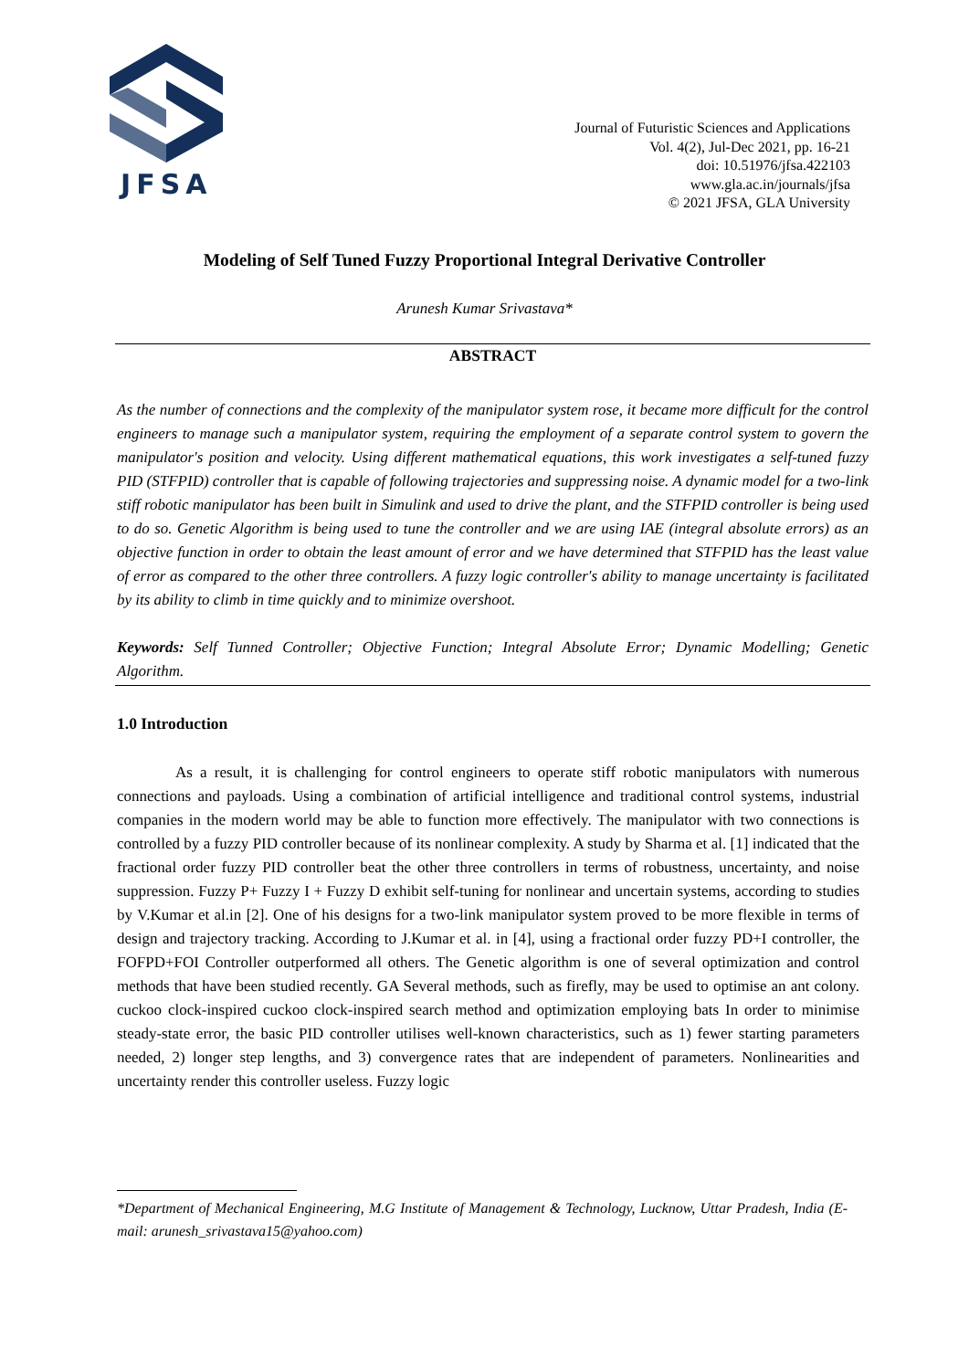JFSA
Journal of Futuristic Sciences and Applications
Vol. 4(2), Jul-Dec 2021, pp. 16-21
doi: 10.51976/jfsa.422103
www.gla.ac.in/journals/jfsa
© 2021 JFSA, GLA University
Modeling of Self Tuned Fuzzy Proportional Integral Derivative Controller
Arunesh Kumar Srivastava*
ABSTRACT
As the number of connections and the complexity of the manipulator system rose, it became more difficult for the control engineers to manage such a manipulator system, requiring the employment of a separate control system to govern the manipulator's position and velocity. Using different mathematical equations, this work investigates a self-tuned fuzzy PID (STFPID) controller that is capable of following trajectories and suppressing noise. A dynamic model for a two-link stiff robotic manipulator has been built in Simulink and used to drive the plant, and the STFPID controller is being used to do so. Genetic Algorithm is being used to tune the controller and we are using IAE (integral absolute errors) as an objective function in order to obtain the least amount of error and we have determined that STFPID has the least value of error as compared to the other three controllers. A fuzzy logic controller's ability to manage uncertainty is facilitated by its ability to climb in time quickly and to minimize overshoot.
Keywords: Self Tunned Controller; Objective Function; Integral Absolute Error; Dynamic Modelling; Genetic Algorithm.
1.0 Introduction
As a result, it is challenging for control engineers to operate stiff robotic manipulators with numerous connections and payloads. Using a combination of artificial intelligence and traditional control systems, industrial companies in the modern world may be able to function more effectively. The manipulator with two connections is controlled by a fuzzy PID controller because of its nonlinear complexity. A study by Sharma et al. [1] indicated that the fractional order fuzzy PID controller beat the other three controllers in terms of robustness, uncertainty, and noise suppression. Fuzzy P+ Fuzzy I + Fuzzy D exhibit self-tuning for nonlinear and uncertain systems, according to studies by V.Kumar et al.in [2]. One of his designs for a two-link manipulator system proved to be more flexible in terms of design and trajectory tracking. According to J.Kumar et al. in [4], using a fractional order fuzzy PD+I controller, the FOFPD+FOI Controller outperformed all others. The Genetic algorithm is one of several optimization and control methods that have been studied recently. GA Several methods, such as firefly, may be used to optimise an ant colony. cuckoo clock-inspired cuckoo clock-inspired search method and optimization employing bats In order to minimise steady-state error, the basic PID controller utilises well-known characteristics, such as 1) fewer starting parameters needed, 2) longer step lengths, and 3) convergence rates that are independent of parameters. Nonlinearities and uncertainty render this controller useless. Fuzzy logic
*Department of Mechanical Engineering, M.G Institute of Management & Technology, Lucknow, Uttar Pradesh, India (E-mail: arunesh_srivastava15@yahoo.com)